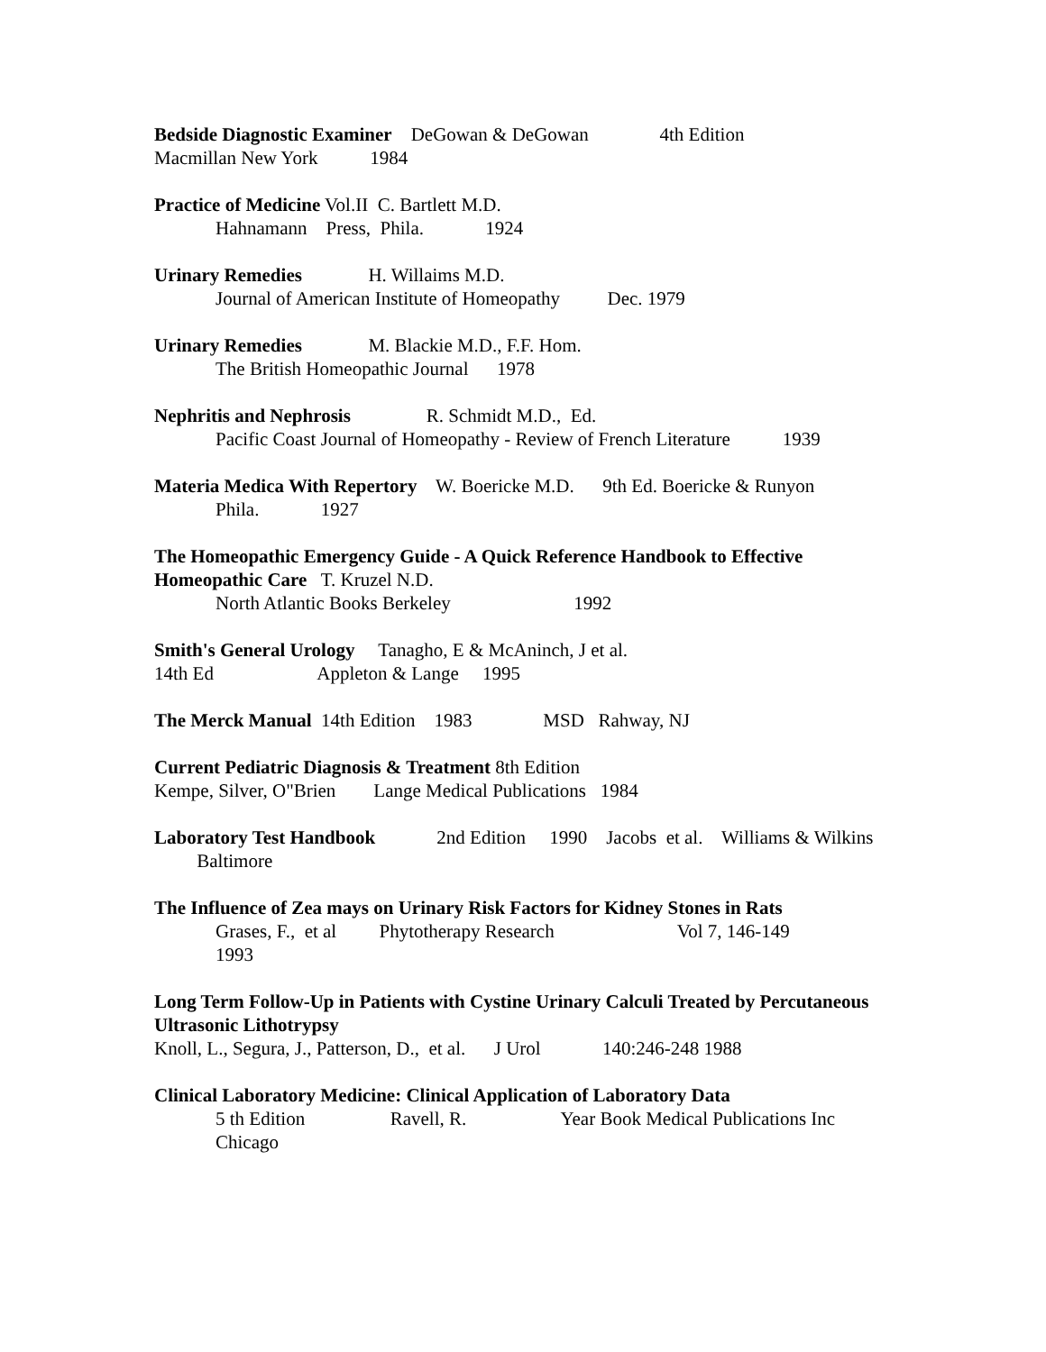Bedside Diagnostic Examiner DeGowan & DeGowan 4th Edition
Macmillan New York 1984
Practice of Medicine Vol.II C. Bartlett M.D.
Hahnamann Press, Phila. 1924
Urinary Remedies H. Willaims M.D.
Journal of American Institute of Homeopathy Dec. 1979
Urinary Remedies M. Blackie M.D., F.F. Hom.
The British Homeopathic Journal 1978
Nephritis and Nephrosis R. Schmidt M.D., Ed.
Pacific Coast Journal of Homeopathy - Review of French Literature 1939
Materia Medica With Repertory W. Boericke M.D. 9th Ed. Boericke & Runyon
Phila. 1927
The Homeopathic Emergency Guide - A Quick Reference Handbook to Effective Homeopathic Care T. Kruzel N.D.
North Atlantic Books Berkeley 1992
Smith's General Urology Tanagho, E & McAninch, J et al.
14th Ed Appleton & Lange 1995
The Merck Manual 14th Edition 1983 MSD Rahway, NJ
Current Pediatric Diagnosis & Treatment 8th Edition
Kempe, Silver, O"Brien Lange Medical Publications 1984
Laboratory Test Handbook 2nd Edition 1990 Jacobs et al. Williams & Wilkins Baltimore
The Influence of Zea mays on Urinary Risk Factors for Kidney Stones in Rats
Grases, F., et al Phytotherapy Research Vol 7, 146-149
1993
Long Term Follow-Up in Patients with Cystine Urinary Calculi Treated by Percutaneous Ultrasonic Lithotrypsy
Knoll, L., Segura, J., Patterson, D., et al. J Urol 140:246-248 1988
Clinical Laboratory Medicine: Clinical Application of Laboratory Data
5 th Edition Ravell, R. Year Book Medical Publications Inc
Chicago